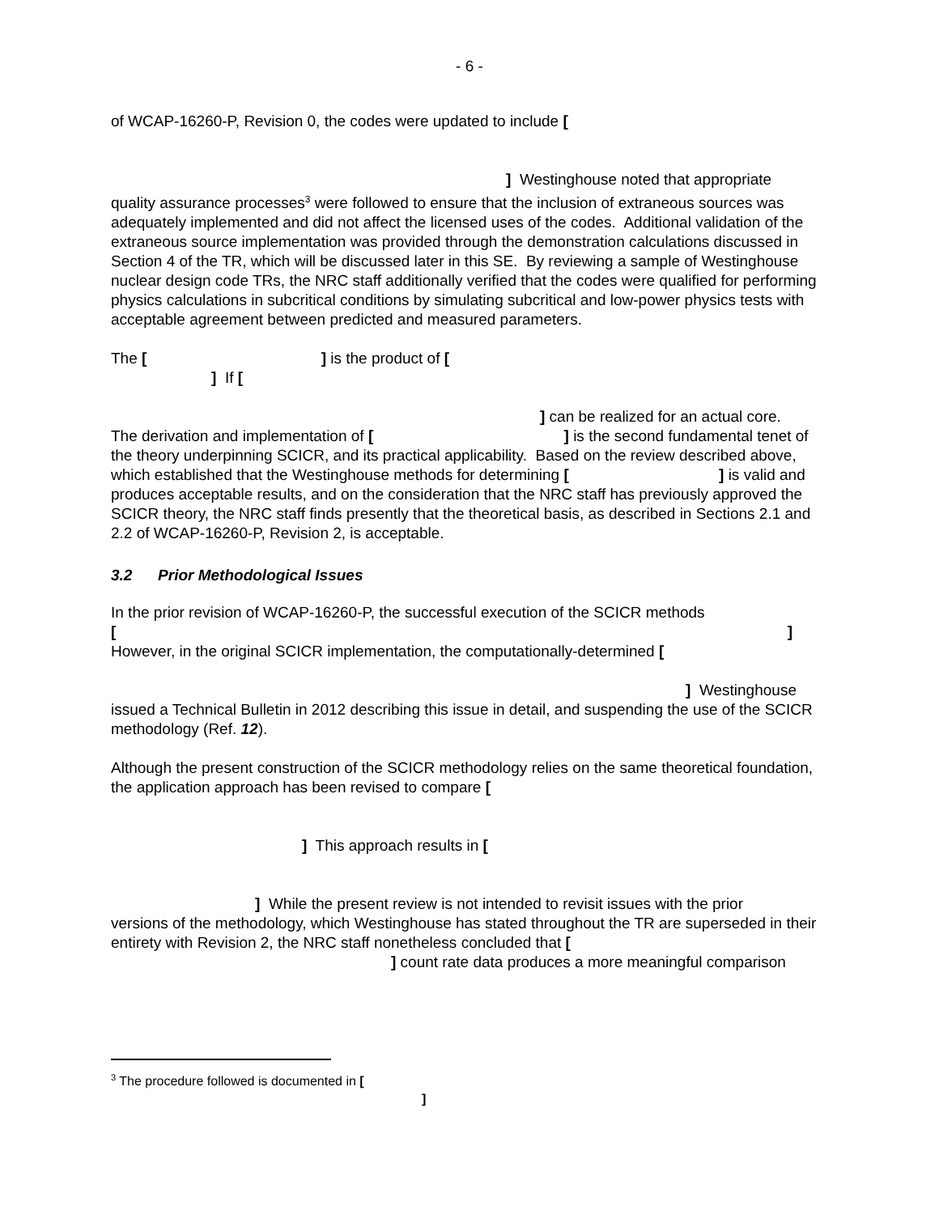- 6 -
of WCAP-16260-P, Revision 0, the codes were updated to include [
] Westinghouse noted that appropriate
quality assurance processes<sup>3</sup> were followed to ensure that the inclusion of extraneous sources was adequately implemented and did not affect the licensed uses of the codes. Additional validation of the extraneous source implementation was provided through the demonstration calculations discussed in Section 4 of the TR, which will be discussed later in this SE. By reviewing a sample of Westinghouse nuclear design code TRs, the NRC staff additionally verified that the codes were qualified for performing physics calculations in subcritical conditions by simulating subcritical and low-power physics tests with acceptable agreement between predicted and measured parameters.
The [ ] is the product of [
] If [
] can be realized for an actual core.
The derivation and implementation of [ ] is the second fundamental tenet of the theory underpinning SCICR, and its practical applicability. Based on the review described above, which established that the Westinghouse methods for determining [ ] is valid and produces acceptable results, and on the consideration that the NRC staff has previously approved the SCICR theory, the NRC staff finds presently that the theoretical basis, as described in Sections 2.1 and 2.2 of WCAP-16260-P, Revision 2, is acceptable.
3.2 Prior Methodological Issues
In the prior revision of WCAP-16260-P, the successful execution of the SCICR methods
[]
However, in the original SCICR implementation, the computationally-determined [
] Westinghouse
issued a Technical Bulletin in 2012 describing this issue in detail, and suspending the use of the SCICR methodology (Ref. 12).
Although the present construction of the SCICR methodology relies on the same theoretical foundation, the application approach has been revised to compare [
] This approach results in [
] While the present review is not intended to revisit issues with the prior
versions of the methodology, which Westinghouse has stated throughout the TR are superseded in their entirety with Revision 2, the NRC staff nonetheless concluded that [
] count rate data produces a more meaningful comparison
<sup>3</sup> The procedure followed is documented in [
]